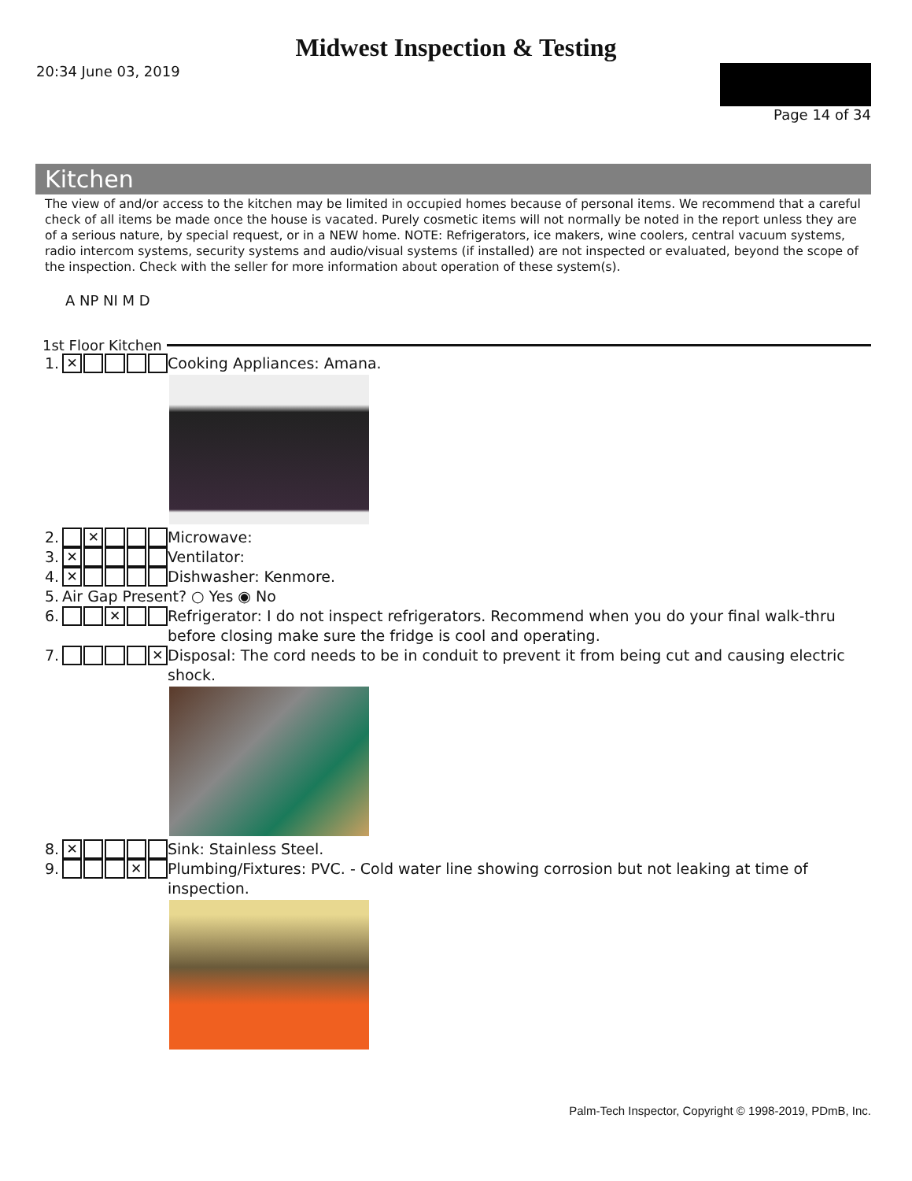Midwest Inspection & Testing
20:34 June 03, 2019
Page 14 of 34
Kitchen
The view of and/or access to the kitchen may be limited in occupied homes because of personal items. We recommend that a careful check of all items be made once the house is vacated. Purely cosmetic items will not normally be noted in the report unless they are of a serious nature, by special request, or in a NEW home. NOTE: Refrigerators, ice makers, wine coolers, central vacuum systems, radio intercom systems, security systems and audio/visual systems (if installed) are not inspected or evaluated, beyond the scope of the inspection. Check with the seller for more information about operation of these system(s).
A NP NI M D
1st Floor Kitchen
1. ✕ Cooking Appliances: Amana.
2. ✕ Microwave:
3. ✕ Ventilator:
4. ✕ Dishwasher: Kenmore.
5. Air Gap Present? ○ Yes ◉ No
6. ✕ Refrigerator: I do not inspect refrigerators. Recommend when you do your final walk-thru before closing make sure the fridge is cool and operating.
7. ✕ Disposal: The cord needs to be in conduit to prevent it from being cut and causing electric shock.
8. ✕ Sink: Stainless Steel.
9. ✕ Plumbing/Fixtures: PVC. - Cold water line showing corrosion but not leaking at time of inspection.
Palm-Tech Inspector, Copyright © 1998-2019, PDmB, Inc.